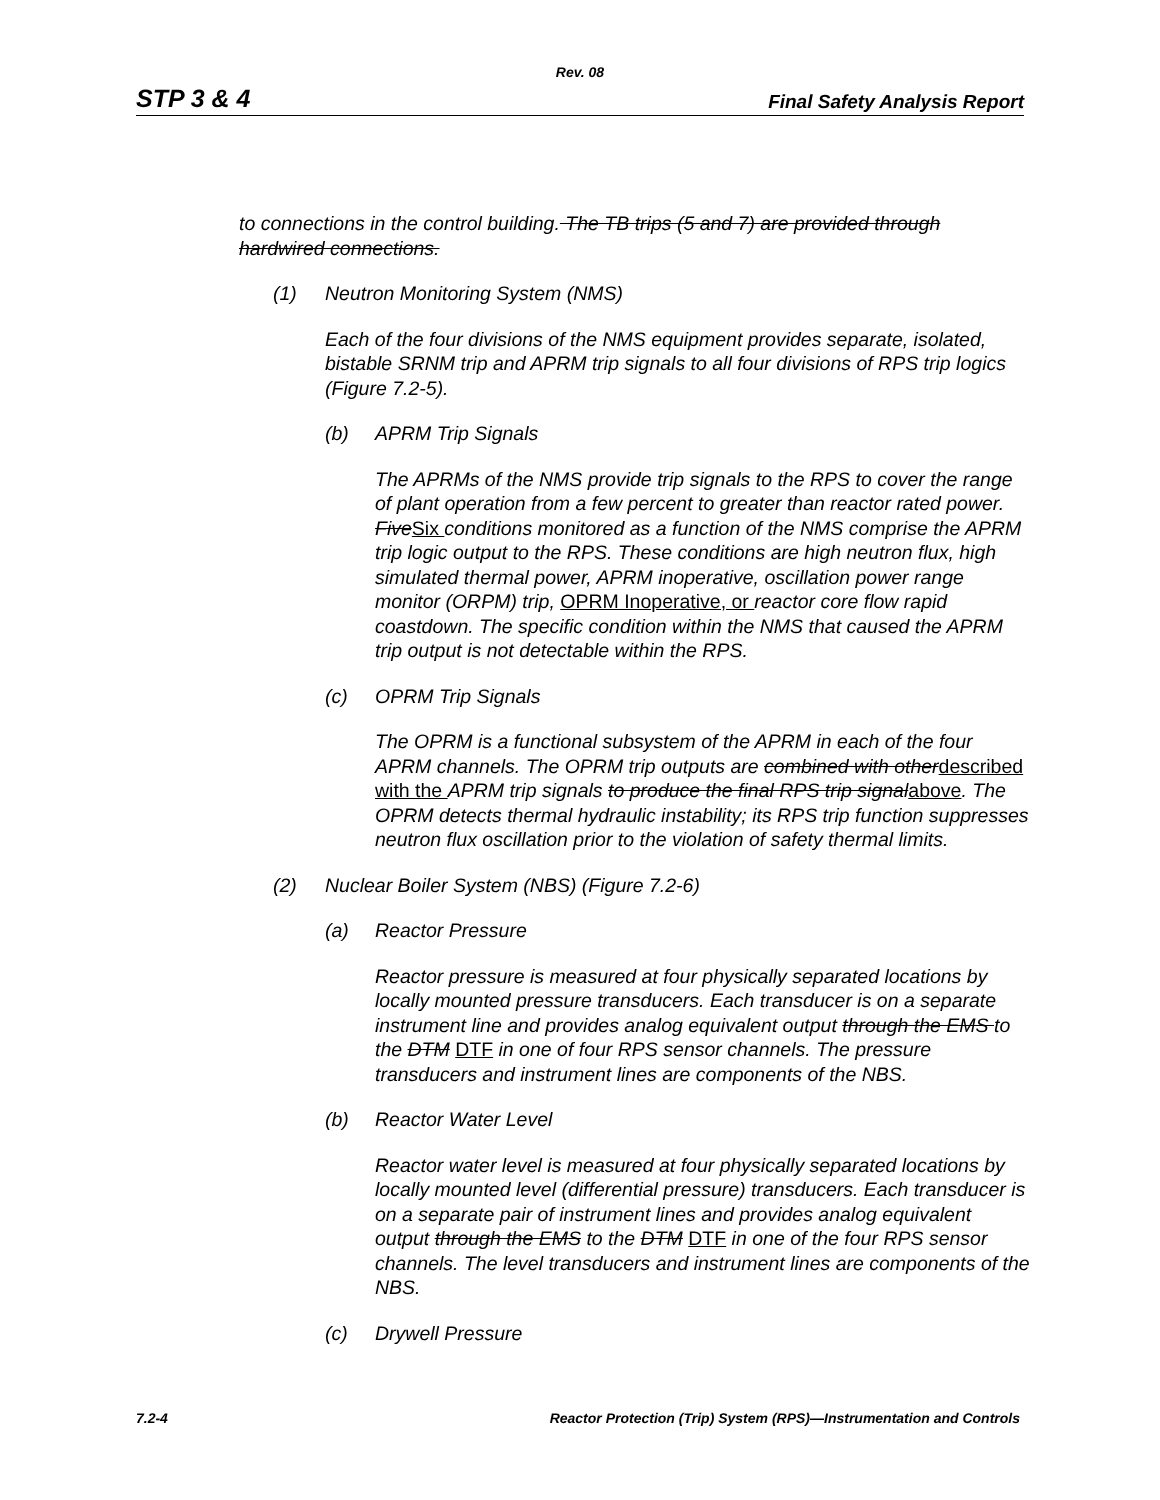Rev. 08
STP 3 & 4 Final Safety Analysis Report
to connections in the control building. The TB trips (5 and 7) are provided through hardwired connections.
(1) Neutron Monitoring System (NMS)
Each of the four divisions of the NMS equipment provides separate, isolated, bistable SRNM trip and APRM trip signals to all four divisions of RPS trip logics (Figure 7.2-5).
(b) APRM Trip Signals
The APRMs of the NMS provide trip signals to the RPS to cover the range of plant operation from a few percent to greater than reactor rated power. FiveSix conditions monitored as a function of the NMS comprise the APRM trip logic output to the RPS. These conditions are high neutron flux, high simulated thermal power, APRM inoperative, oscillation power range monitor (ORPM) trip, OPRM Inoperative, or reactor core flow rapid coastdown. The specific condition within the NMS that caused the APRM trip output is not detectable within the RPS.
(c) OPRM Trip Signals
The OPRM is a functional subsystem of the APRM in each of the four APRM channels. The OPRM trip outputs are combined with otherdescribed with the APRM trip signals to produce the final RPS trip signalabove. The OPRM detects thermal hydraulic instability; its RPS trip function suppresses neutron flux oscillation prior to the violation of safety thermal limits.
(2) Nuclear Boiler System (NBS) (Figure 7.2-6)
(a) Reactor Pressure
Reactor pressure is measured at four physically separated locations by locally mounted pressure transducers. Each transducer is on a separate instrument line and provides analog equivalent output through the EMS to the DTM DTF in one of four RPS sensor channels. The pressure transducers and instrument lines are components of the NBS.
(b) Reactor Water Level
Reactor water level is measured at four physically separated locations by locally mounted level (differential pressure) transducers. Each transducer is on a separate pair of instrument lines and provides analog equivalent output through the EMS to the DTM DTF in one of the four RPS sensor channels. The level transducers and instrument lines are components of the NBS.
(c) Drywell Pressure
7.2-4 Reactor Protection (Trip) System (RPS)—Instrumentation and Controls